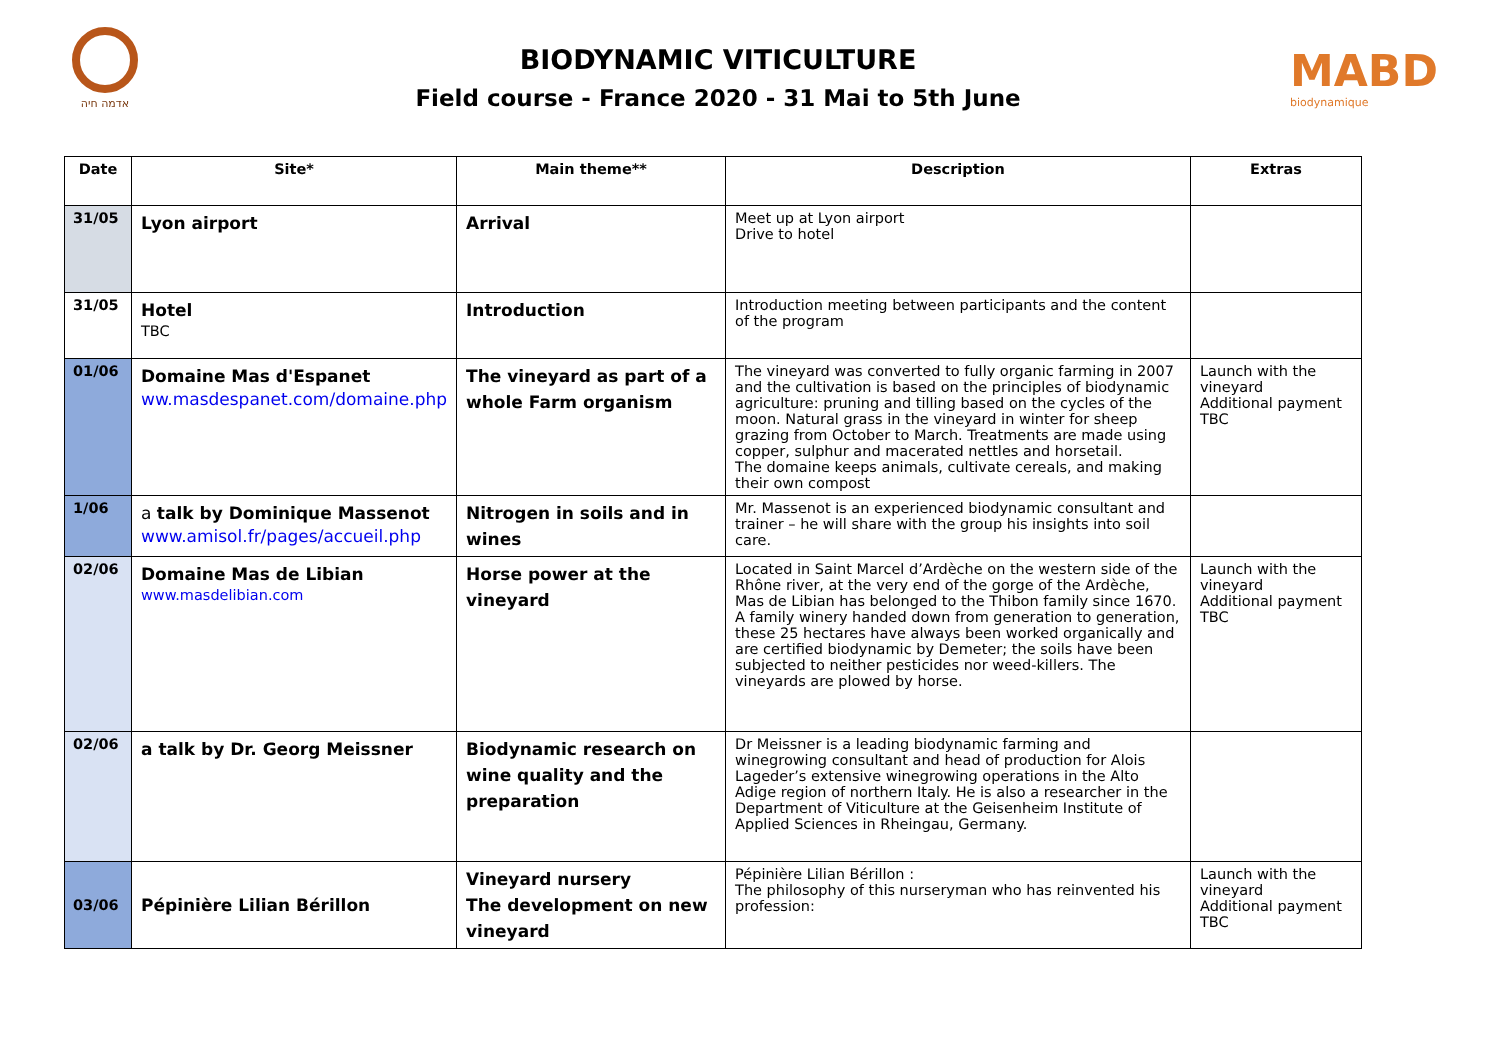אדמה חיה
BIODYNAMIC VITICULTURE
Field course - France 2020 - 31 Mai to 5th June
MABD
biodynamique
| Date | Site* | Main theme** | Description | Extras |
| --- | --- | --- | --- | --- |
| 31/05 | Lyon airport | Arrival | Meet up at Lyon airport Drive to hotel | |
| 31/05 | Hotel TBC | Introduction | Introduction meeting between participants and the content of the program | |
| 01/06 | Domaine Mas d'Espanet ww.masdespanet.com/domaine.php | The vineyard as part of a whole Farm organism | The vineyard was converted to fully organic farming in 2007 and the cultivation is based on the principles of biodynamic agriculture: pruning and tilling based on the cycles of the moon. Natural grass in the vineyard in winter for sheep grazing from October to March. Treatments are made using copper, sulphur and macerated nettles and horsetail. The domaine keeps animals, cultivate cereals, and making their own compost | Launch with the vineyard Additional payment TBC |
| 1/06 | a talk by Dominique Massenot www.amisol.fr/pages/accueil.php | Nitrogen in soils and in wines | Mr. Massenot is an experienced biodynamic consultant and trainer – he will share with the group his insights into soil care. | |
| 02/06 | Domaine Mas de Libian www.masdelibian.com | Horse power at the vineyard | Located in Saint Marcel d’Ardèche on the western side of the Rhône river, at the very end of the gorge of the Ardèche, Mas de Libian has belonged to the Thibon family since 1670. A family winery handed down from generation to generation, these 25 hectares have always been worked organically and are certified biodynamic by Demeter; the soils have been subjected to neither pesticides nor weed-killers. The vineyards are plowed by horse. | Launch with the vineyard Additional payment TBC |
| 02/06 | a talk by Dr. Georg Meissner | Biodynamic research on wine quality and the preparation | Dr Meissner is a leading biodynamic farming and winegrowing consultant and head of production for Alois Lageder’s extensive winegrowing operations in the Alto Adige region of northern Italy. He is also a researcher in the Department of Viticulture at the Geisenheim Institute of Applied Sciences in Rheingau, Germany. | |
| 03/06 | Pépinière Lilian Bérillon | Vineyard nursery The development on new vineyard | Pépinière Lilian Bérillon : The philosophy of this nurseryman who has reinvented his profession: | Launch with the vineyard Additional payment TBC |